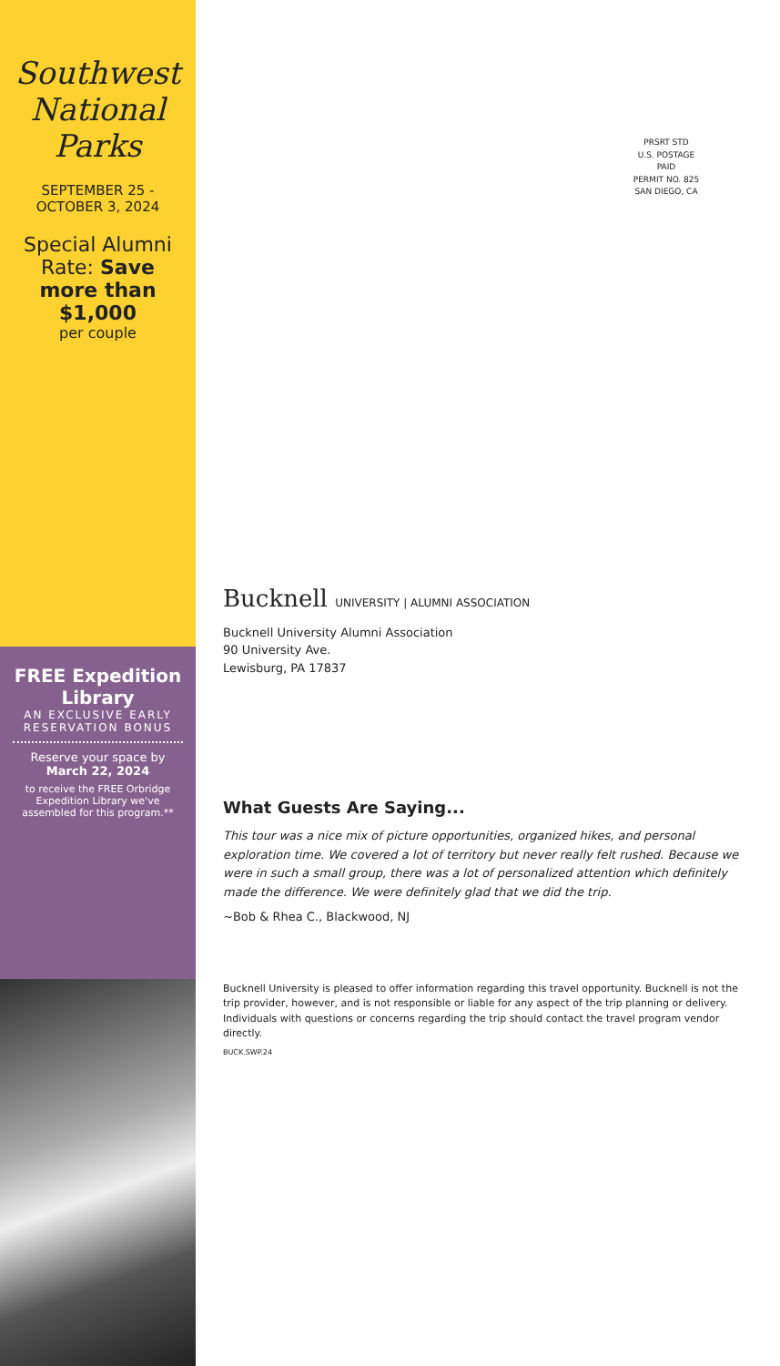Southwest National Parks
SEPTEMBER 25 - OCTOBER 3, 2024
Special Alumni Rate: Save more than $1,000
per couple
FREE Expedition Library
AN EXCLUSIVE EARLY RESERVATION BONUS
Reserve your space by
March 22, 2024
to receive the FREE Orbridge Expedition Library we've assembled for this program.**
PRSRT STD
U.S. POSTAGE
PAID
PERMIT NO. 825
SAN DIEGO, CA
Bucknell UNIVERSITY | ALUMNI ASSOCIATION
Bucknell University Alumni Association
90 University Ave.
Lewisburg, PA 17837
What Guests Are Saying...
This tour was a nice mix of picture opportunities, organized hikes, and personal exploration time. We covered a lot of territory but never really felt rushed. Because we were in such a small group, there was a lot of personalized attention which definitely made the difference. We were definitely glad that we did the trip.
~Bob & Rhea C., Blackwood, NJ
Bucknell University is pleased to offer information regarding this travel opportunity. Bucknell is not the trip provider, however, and is not responsible or liable for any aspect of the trip planning or delivery. Individuals with questions or concerns regarding the trip should contact the travel program vendor directly.
BUCK.SWP.24